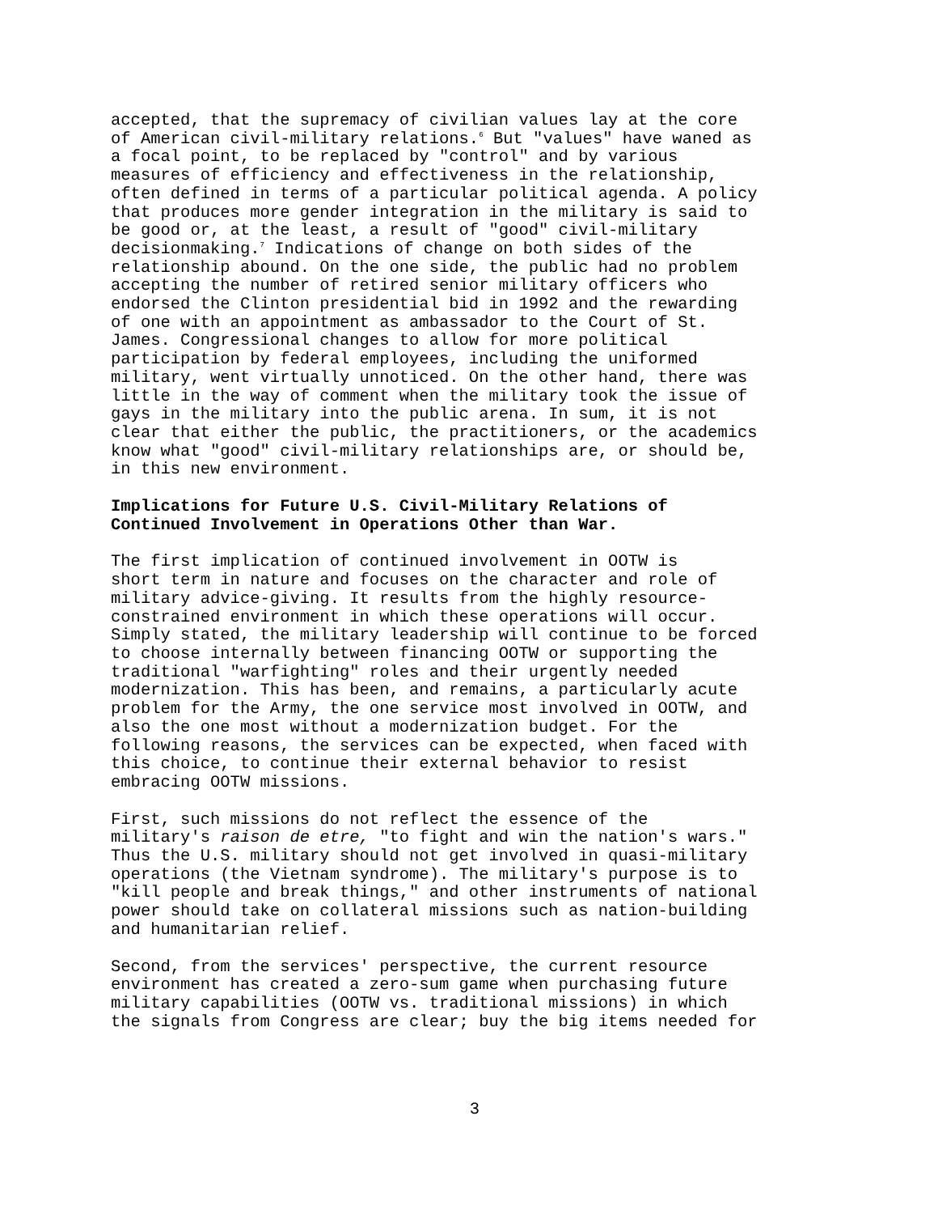accepted, that the supremacy of civilian values lay at the core of American civil-military relations.<sup>6</sup> But "values" have waned as a focal point, to be replaced by "control" and by various measures of efficiency and effectiveness in the relationship, often defined in terms of a particular political agenda. A policy that produces more gender integration in the military is said to be good or, at the least, a result of "good" civil-military decisionmaking.<sup>7</sup> Indications of change on both sides of the relationship abound. On the one side, the public had no problem accepting the number of retired senior military officers who endorsed the Clinton presidential bid in 1992 and the rewarding of one with an appointment as ambassador to the Court of St. James. Congressional changes to allow for more political participation by federal employees, including the uniformed military, went virtually unnoticed. On the other hand, there was little in the way of comment when the military took the issue of gays in the military into the public arena. In sum, it is not clear that either the public, the practitioners, or the academics know what "good" civil-military relationships are, or should be, in this new environment.
Implications for Future U.S. Civil-Military Relations of
Continued Involvement in Operations Other than War.
The first implication of continued involvement in OOTW is short term in nature and focuses on the character and role of military advice-giving. It results from the highly resource- constrained environment in which these operations will occur. Simply stated, the military leadership will continue to be forced to choose internally between financing OOTW or supporting the traditional "warfighting" roles and their urgently needed modernization. This has been, and remains, a particularly acute problem for the Army, the one service most involved in OOTW, and also the one most without a modernization budget. For the following reasons, the services can be expected, when faced with this choice, to continue their external behavior to resist embracing OOTW missions.
First, such missions do not reflect the essence of the military's raison de etre, "to fight and win the nation's wars." Thus the U.S. military should not get involved in quasi-military operations (the Vietnam syndrome). The military's purpose is to "kill people and break things," and other instruments of national power should take on collateral missions such as nation-building and humanitarian relief.
Second, from the services' perspective, the current resource environment has created a zero-sum game when purchasing future military capabilities (OOTW vs. traditional missions) in which the signals from Congress are clear; buy the big items needed for
3